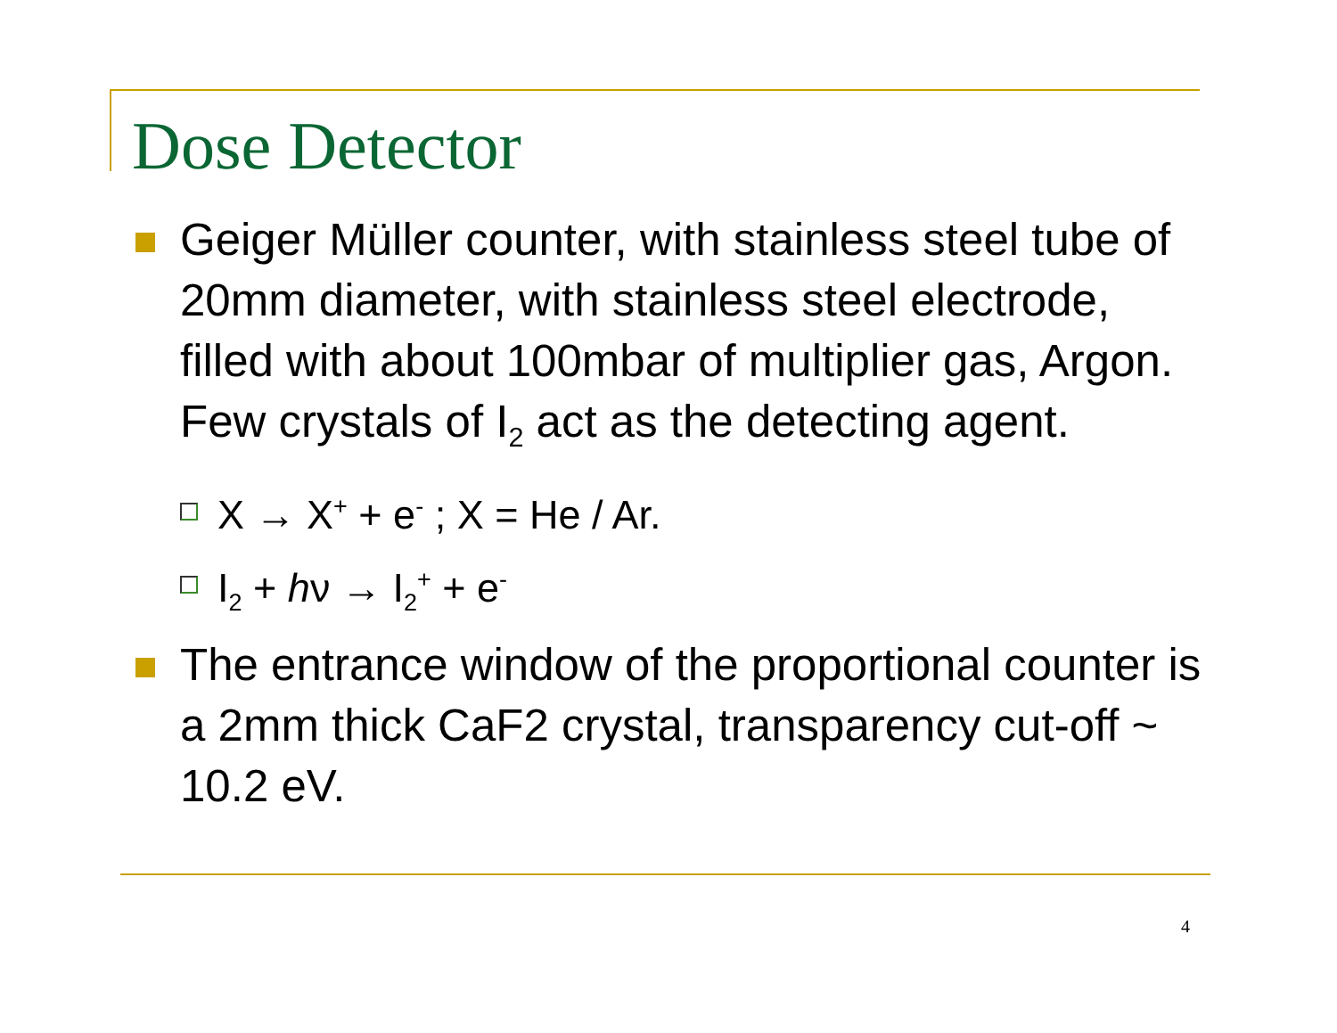Dose Detector
Geiger Müller counter, with stainless steel tube of 20mm diameter, with stainless steel electrode, filled with about 100mbar of multiplier gas, Argon. Few crystals of I<sub>2</sub> act as the detecting agent.
X → X<sup>+</sup> + e<sup>-</sup> ; X = He / Ar.
I<sub>2</sub> + hν → I<sub>2</sub><sup>+</sup> + e<sup>-</sup>
The entrance window of the proportional counter is a 2mm thick CaF2 crystal, transparency cut-off ~ 10.2 eV.
4